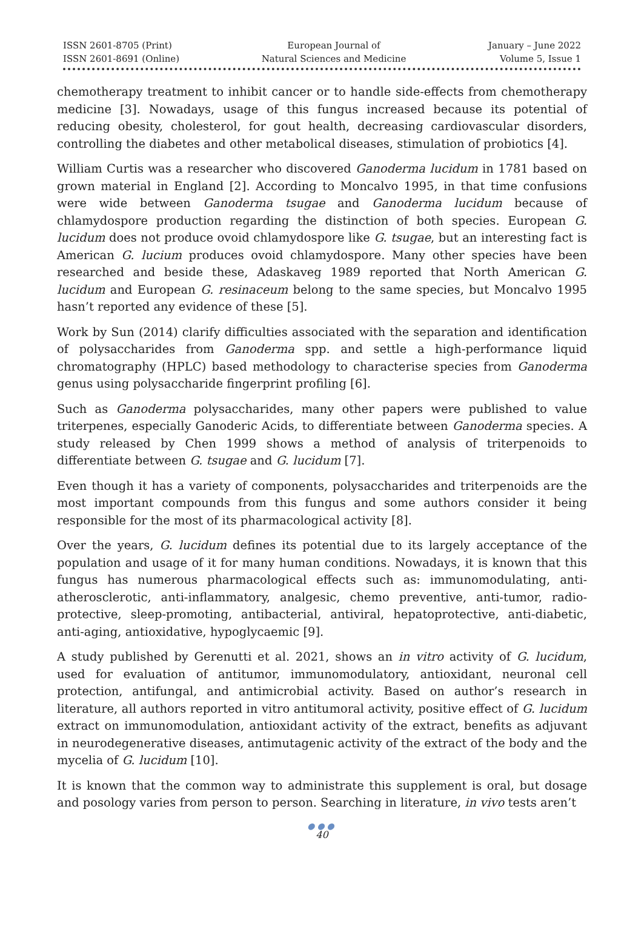ISSN 2601-8705 (Print)
ISSN 2601-8691 (Online)
European Journal of
Natural Sciences and Medicine
January – June 2022
Volume 5, Issue 1
chemotherapy treatment to inhibit cancer or to handle side-effects from chemotherapy medicine [3]. Nowadays, usage of this fungus increased because its potential of reducing obesity, cholesterol, for gout health, decreasing cardiovascular disorders, controlling the diabetes and other metabolical diseases, stimulation of probiotics [4].
William Curtis was a researcher who discovered Ganoderma lucidum in 1781 based on grown material in England [2]. According to Moncalvo 1995, in that time confusions were wide between Ganoderma tsugae and Ganoderma lucidum because of chlamydospore production regarding the distinction of both species. European G. lucidum does not produce ovoid chlamydospore like G. tsugae, but an interesting fact is American G. lucium produces ovoid chlamydospore. Many other species have been researched and beside these, Adaskaveg 1989 reported that North American G. lucidum and European G. resinaceum belong to the same species, but Moncalvo 1995 hasn’t reported any evidence of these [5].
Work by Sun (2014) clarify difficulties associated with the separation and identification of polysaccharides from Ganoderma spp. and settle a high-performance liquid chromatography (HPLC) based methodology to characterise species from Ganoderma genus using polysaccharide fingerprint profiling [6].
Such as Ganoderma polysaccharides, many other papers were published to value triterpenes, especially Ganoderic Acids, to differentiate between Ganoderma species. A study released by Chen 1999 shows a method of analysis of triterpenoids to differentiate between G. tsugae and G. lucidum [7].
Even though it has a variety of components, polysaccharides and triterpenoids are the most important compounds from this fungus and some authors consider it being responsible for the most of its pharmacological activity [8].
Over the years, G. lucidum defines its potential due to its largely acceptance of the population and usage of it for many human conditions. Nowadays, it is known that this fungus has numerous pharmacological effects such as: immunomodulating, anti-atherosclerotic, anti-inflammatory, analgesic, chemo preventive, anti-tumor, radio-protective, sleep-promoting, antibacterial, antiviral, hepatoprotective, anti-diabetic, anti-aging, antioxidative, hypoglycaemic [9].
A study published by Gerenutti et al. 2021, shows an in vitro activity of G. lucidum, used for evaluation of antitumor, immunomodulatory, antioxidant, neuronal cell protection, antifungal, and antimicrobial activity. Based on author’s research in literature, all authors reported in vitro antitumoral activity, positive effect of G. lucidum extract on immunomodulation, antioxidant activity of the extract, benefits as adjuvant in neurodegenerative diseases, antimutagenic activity of the extract of the body and the mycelia of G. lucidum [10].
It is known that the common way to administrate this supplement is oral, but dosage and posology varies from person to person. Searching in literature, in vivo tests aren’t
●●●
40